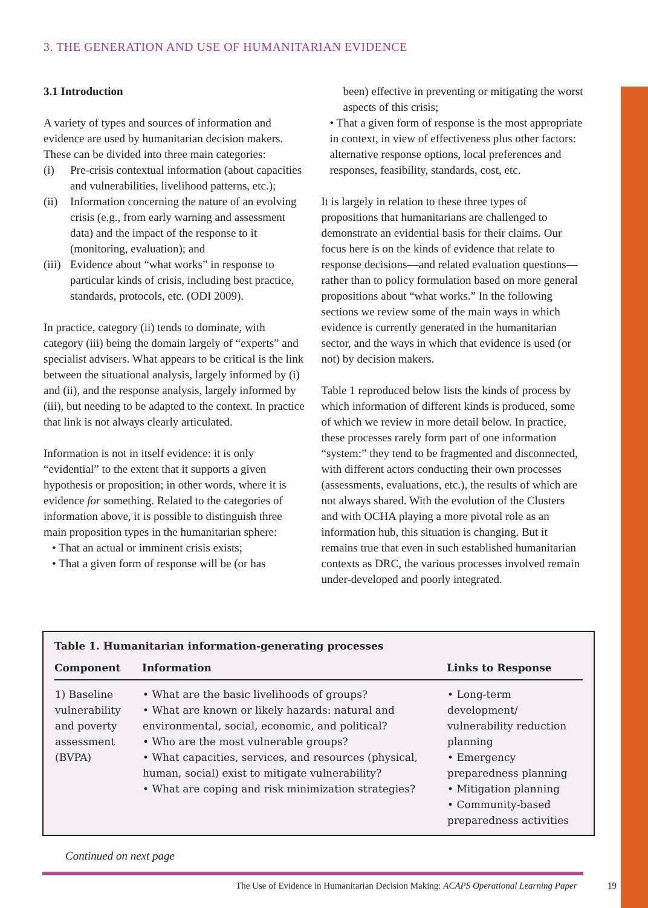3. THE GENERATION AND USE OF HUMANITARIAN EVIDENCE
3.1 Introduction
A variety of types and sources of information and evidence are used by humanitarian decision makers. These can be divided into three main categories:
(i) Pre-crisis contextual information (about capacities and vulnerabilities, livelihood patterns, etc.);
(ii) Information concerning the nature of an evolving crisis (e.g., from early warning and assessment data) and the impact of the response to it (monitoring, evaluation); and
(iii) Evidence about “what works” in response to particular kinds of crisis, including best practice, standards, protocols, etc. (ODI 2009).
In practice, category (ii) tends to dominate, with category (iii) being the domain largely of “experts” and specialist advisers. What appears to be critical is the link between the situational analysis, largely informed by (i) and (ii), and the response analysis, largely informed by (iii), but needing to be adapted to the context. In practice that link is not always clearly articulated.
Information is not in itself evidence: it is only “evidential” to the extent that it supports a given hypothesis or proposition; in other words, where it is evidence for something. Related to the categories of information above, it is possible to distinguish three main proposition types in the humanitarian sphere:
• That an actual or imminent crisis exists;
• That a given form of response will be (or has
been) effective in preventing or mitigating the worst aspects of this crisis;
• That a given form of response is the most appropriate in context, in view of effectiveness plus other factors: alternative response options, local preferences and responses, feasibility, standards, cost, etc.
It is largely in relation to these three types of propositions that humanitarians are challenged to demonstrate an evidential basis for their claims. Our focus here is on the kinds of evidence that relate to response decisions—and related evaluation questions—rather than to policy formulation based on more general propositions about “what works.” In the following sections we review some of the main ways in which evidence is currently generated in the humanitarian sector, and the ways in which that evidence is used (or not) by decision makers.
Table 1 reproduced below lists the kinds of process by which information of different kinds is produced, some of which we review in more detail below. In practice, these processes rarely form part of one information “system:” they tend to be fragmented and disconnected, with different actors conducting their own processes (assessments, evaluations, etc.), the results of which are not always shared. With the evolution of the Clusters and with OCHA playing a more pivotal role as an information hub, this situation is changing. But it remains true that even in such established humanitarian contexts as DRC, the various processes involved remain under-developed and poorly integrated.
Table 1. Humanitarian information-generating processes
| Component | Information | Links to Response |
| --- | --- | --- |
| 1) Baseline vulnerability and poverty assessment (BVPA) | • What are the basic livelihoods of groups? • What are known or likely hazards: natural and environmental, social, economic, and political? • Who are the most vulnerable groups? • What capacities, services, and resources (physical, human, social) exist to mitigate vulnerability? • What are coping and risk minimization strategies? | • Long-term development/ vulnerability reduction planning • Emergency preparedness planning • Mitigation planning • Community-based preparedness activities |
Continued on next page
The Use of Evidence in Humanitarian Decision Making: ACAPS Operational Learning Paper 19